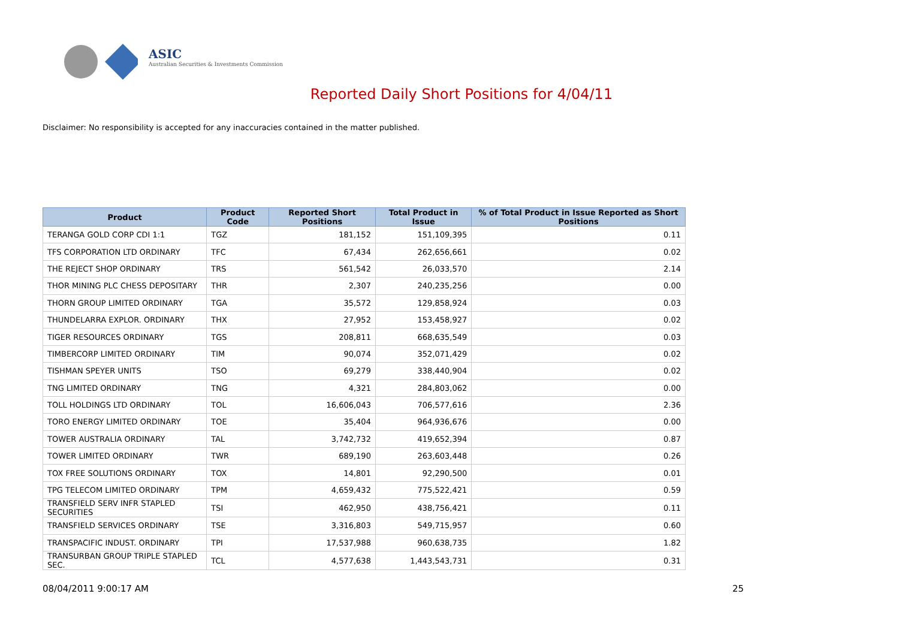ASIC
Australian Securities & Investments Commission
Reported Daily Short Positions for 4/04/11
Disclaimer: No responsibility is accepted for any inaccuracies contained in the matter published.
| Product | Product Code | Reported Short Positions | Total Product in Issue | % of Total Product in Issue Reported as Short Positions |
| --- | --- | --- | --- | --- |
| TERANGA GOLD CORP CDI 1:1 | TGZ | 181,152 | 151,109,395 | 0.11 |
| TFS CORPORATION LTD ORDINARY | TFC | 67,434 | 262,656,661 | 0.02 |
| THE REJECT SHOP ORDINARY | TRS | 561,542 | 26,033,570 | 2.14 |
| THOR MINING PLC CHESS DEPOSITARY | THR | 2,307 | 240,235,256 | 0.00 |
| THORN GROUP LIMITED ORDINARY | TGA | 35,572 | 129,858,924 | 0.03 |
| THUNDELARRA EXPLOR. ORDINARY | THX | 27,952 | 153,458,927 | 0.02 |
| TIGER RESOURCES ORDINARY | TGS | 208,811 | 668,635,549 | 0.03 |
| TIMBERCORP LIMITED ORDINARY | TIM | 90,074 | 352,071,429 | 0.02 |
| TISHMAN SPEYER UNITS | TSO | 69,279 | 338,440,904 | 0.02 |
| TNG LIMITED ORDINARY | TNG | 4,321 | 284,803,062 | 0.00 |
| TOLL HOLDINGS LTD ORDINARY | TOL | 16,606,043 | 706,577,616 | 2.36 |
| TORO ENERGY LIMITED ORDINARY | TOE | 35,404 | 964,936,676 | 0.00 |
| TOWER AUSTRALIA ORDINARY | TAL | 3,742,732 | 419,652,394 | 0.87 |
| TOWER LIMITED ORDINARY | TWR | 689,190 | 263,603,448 | 0.26 |
| TOX FREE SOLUTIONS ORDINARY | TOX | 14,801 | 92,290,500 | 0.01 |
| TPG TELECOM LIMITED ORDINARY | TPM | 4,659,432 | 775,522,421 | 0.59 |
| TRANSFIELD SERV INFR STAPLED SECURITIES | TSI | 462,950 | 438,756,421 | 0.11 |
| TRANSFIELD SERVICES ORDINARY | TSE | 3,316,803 | 549,715,957 | 0.60 |
| TRANSPACIFIC INDUST. ORDINARY | TPI | 17,537,988 | 960,638,735 | 1.82 |
| TRANSURBAN GROUP TRIPLE STAPLED SEC. | TCL | 4,577,638 | 1,443,543,731 | 0.31 |
08/04/2011 9:00:17 AM 25